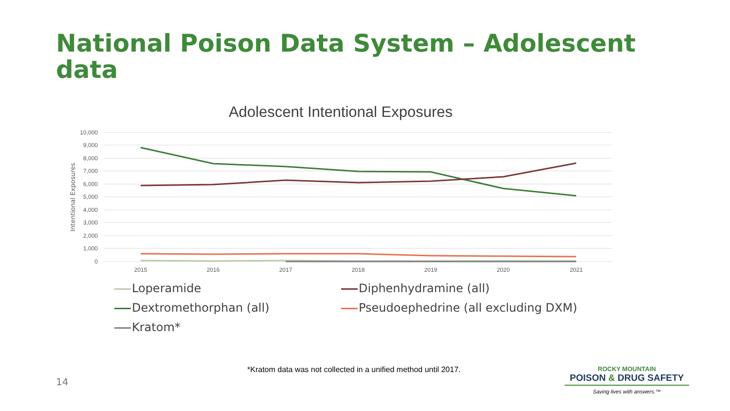National Poison Data System – Adolescent data
Adolescent Intentional Exposures
10,000
9,000
8,000
7,000
6,000
5,000
4,000
3,000
2,000
1,000
0
2015
2016
2017
2018
2019
2020
2021
Intentional Exposures
Loperamide
Diphenhydramine (all)
Dextromethorphan (all)
Pseudoephedrine (all excluding DXM)
Kratom*
*Kratom data was not collected in a unified method until 2017.
14
ROCKY MOUNTAIN
POISON & DRUG SAFETY
Saving lives with answers.™